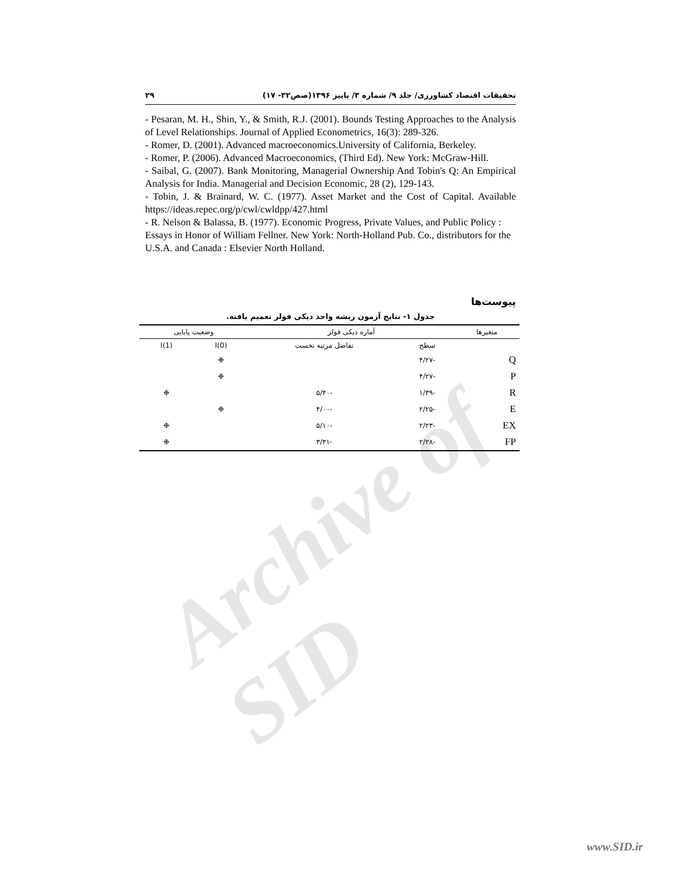Archive of SID
تحقیقات اقتصاد کشاورزی/ جلد ۹/ شماره ۳/ پاییز ۱۳۹۶(صص۳۲- ۱۷) ۲۹
- Pesaran, M. H., Shin, Y., & Smith, R.J. (2001). Bounds Testing Approaches to the Analysis of Level Relationships. Journal of Applied Econometrics, 16(3): 289-326.
- Romer, D. (2001). Advanced macroeconomics.University of California, Berkeley.
- Romer, P. (2006). Advanced Macroeconomics, (Third Ed). New York: McGraw-Hill.
- Saibal, G. (2007). Bank Monitoring, Managerial Ownership And Tobin's Q: An Empirical Analysis for India. Managerial and Decision Economic, 28 (2), 129-143.
- Tobin, J. & Brainard, W. C. (1977). Asset Market and the Cost of Capital. Available https://ideas.repec.org/p/cwl/cwldpp/427.html
- R. Nelson & Balassa, B. (1977). Economic Progress, Private Values, and Public Policy : Essays in Honor of William Fellner. New York: North-Holland Pub. Co., distributors for the U.S.A. and Canada : Elsevier North Holland.
پیوست‌ها
جدول ۱- نتایج آزمون ریشه واحد دیکی فولر تعمیم یافته.
| متغیرها | آماره دیکی فولر | | وضعیت پایایی | |
| --- | --- | --- | --- | --- |
| | سطح | تفاضل مرتبه نخست | I(0) | I(1) |
| Q | -۴/۲۷ | | ❉ | |
| P | -۴/۲۷ | | ❉ | |
| R | -۱/۳۹ | -۵/۴۰ | | ❉ |
| E | -۲/۲۵ | -۴/۰۰ | ❉ | |
| EX | -۲/۲۳ | -۵/۱۰ | | ❉ |
| FP | -۲/۲۸ | -۳/۳۱ | | ❉ |
www.SID.ir